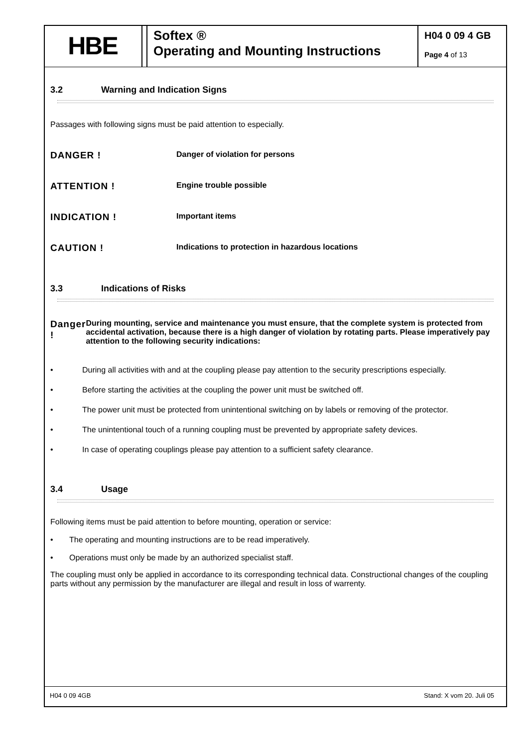HBE
Softex ®
Operating and Mounting Instructions
H04 0 09 4 GB
Page 4 of 13
3.2 Warning and Indication Signs
Passages with following signs must be paid attention to especially.
DANGER !
Danger of violation for persons
ATTENTION !
Engine trouble possible
INDICATION !
Important items
CAUTION !
Indications to protection in hazardous locations
3.3 Indications of Risks
Danger !
During mounting, service and maintenance you must ensure, that the complete system is protected from accidental activation, because there is a high danger of violation by rotating parts. Please imperatively pay attention to the following security indications:
• During all activities with and at the coupling please pay attention to the security prescriptions especially.
• Before starting the activities at the coupling the power unit must be switched off.
• The power unit must be protected from unintentional switching on by labels or removing of the protector.
• The unintentional touch of a running coupling must be prevented by appropriate safety devices.
• In case of operating couplings please pay attention to a sufficient safety clearance.
3.4 Usage
Following items must be paid attention to before mounting, operation or service:
• The operating and mounting instructions are to be read imperatively.
• Operations must only be made by an authorized specialist staff.
The coupling must only be applied in accordance to its corresponding technical data. Constructional changes of the coupling parts without any permission by the manufacturer are illegal and result in loss of warrenty.
H04 0 09 4GB Stand: X vom 20. Juli 05